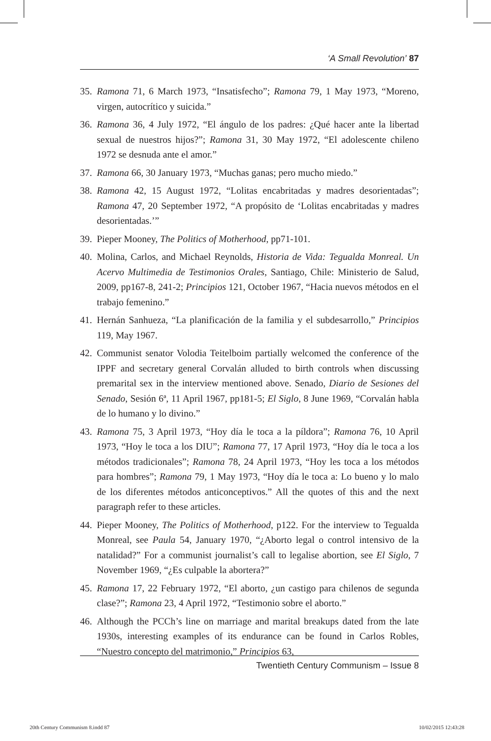‘A Small Revolution’ 87
35.
Ramona 71, 6 March 1973, “Insatisfecho”; Ramona 79, 1 May 1973, “Moreno, virgen, autocrítico y suicida.”
36.
Ramona 36, 4 July 1972, “El ángulo de los padres: ¿Qué hacer ante la libertad sexual de nuestros hijos?”; Ramona 31, 30 May 1972, “El adolescente chileno 1972 se desnuda ante el amor.”
37.
Ramona 66, 30 January 1973, “Muchas ganas; pero mucho miedo.”
38.
Ramona 42, 15 August 1972, “Lolitas encabritadas y madres desorientadas”; Ramona 47, 20 September 1972, “A propósito de ‘Lolitas encabritadas y madres desorientadas.’”
39.
Pieper Mooney, The Politics of Motherhood, pp71-101.
40.
Molina, Carlos, and Michael Reynolds, Historia de Vida: Tegualda Monreal. Un Acervo Multimedia de Testimonios Orales, Santiago, Chile: Ministerio de Salud, 2009, pp167-8, 241-2; Principios 121, October 1967, “Hacia nuevos métodos en el trabajo femenino.”
41.
Hernán Sanhueza, “La planificación de la familia y el subdesarrollo,” Principios 119, May 1967.
42.
Communist senator Volodia Teitelboim partially welcomed the conference of the IPPF and secretary general Corvalán alluded to birth controls when discussing premarital sex in the interview mentioned above. Senado, Diario de Sesiones del Senado, Sesión 6ª, 11 April 1967, pp181-5; El Siglo, 8 June 1969, “Corvalán habla de lo humano y lo divino.”
43.
Ramona 75, 3 April 1973, “Hoy día le toca a la píldora”; Ramona 76, 10 April 1973, “Hoy le toca a los DIU”; Ramona 77, 17 April 1973, “Hoy día le toca a los métodos tradicionales”; Ramona 78, 24 April 1973, “Hoy les toca a los métodos para hombres”; Ramona 79, 1 May 1973, “Hoy día le toca a: Lo bueno y lo malo de los diferentes métodos anticonceptivos.” All the quotes of this and the next paragraph refer to these articles.
44.
Pieper Mooney, The Politics of Motherhood, p122. For the interview to Tegualda Monreal, see Paula 54, January 1970, “¿Aborto legal o control intensivo de la natalidad?” For a communist journalist’s call to legalise abortion, see El Siglo, 7 November 1969, “¿Es culpable la abortera?”
45.
Ramona 17, 22 February 1972, “El aborto, ¿un castigo para chilenos de segunda clase?”; Ramona 23, 4 April 1972, “Testimonio sobre el aborto.”
46.
Although the PCCh’s line on marriage and marital breakups dated from the late 1930s, interesting examples of its endurance can be found in Carlos Robles, “Nuestro concepto del matrimonio,” Principios 63,
Twentieth Century Communism – Issue 8
20th Century Communism 8.indd 87 10/02/2015 12:43:28